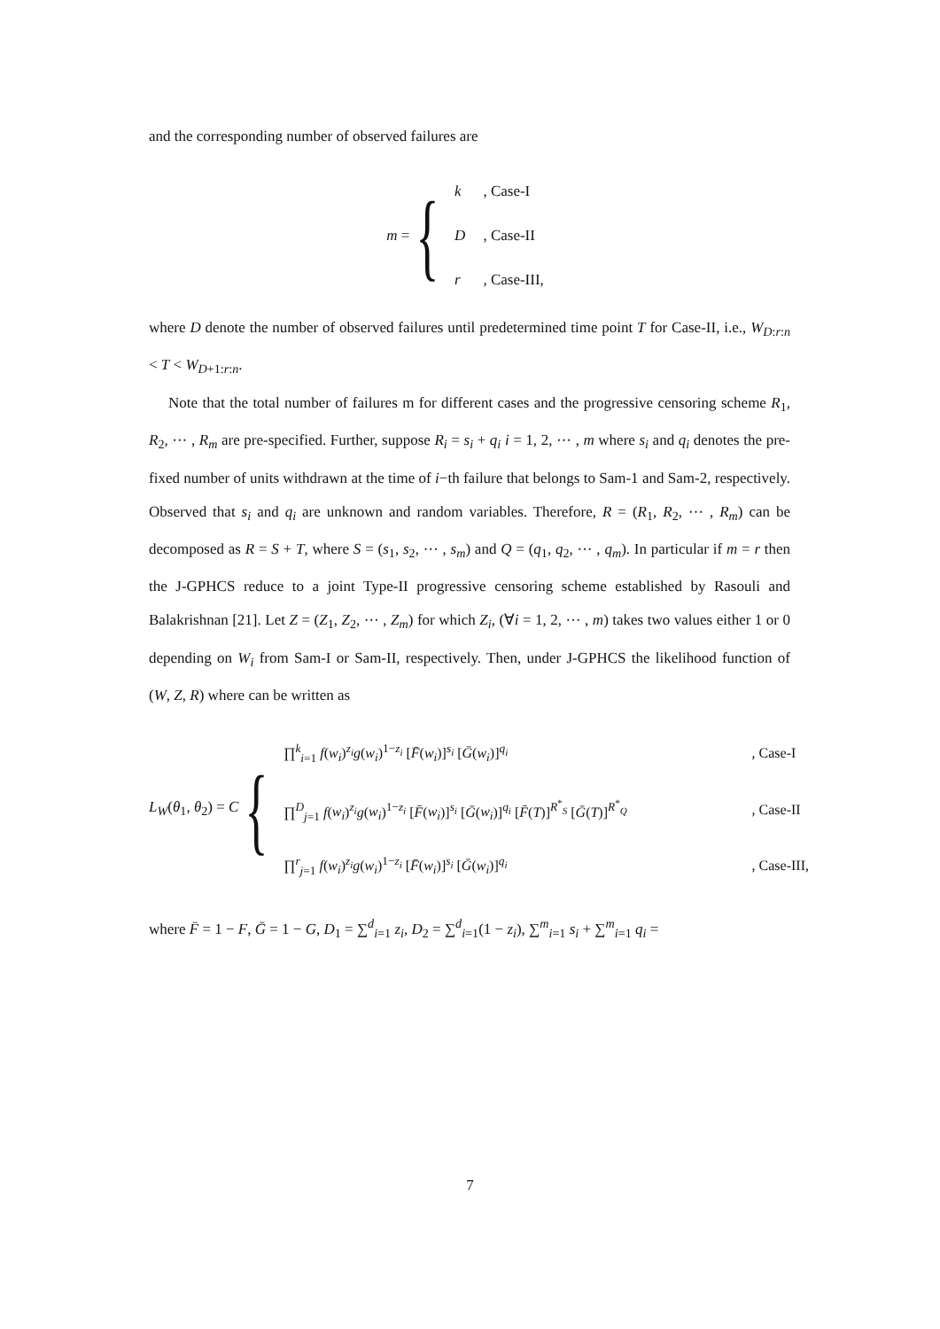and the corresponding number of observed failures are
m = {
| k | , Case-I |
| D | , Case-II |
| r | , Case-III, |
where D denote the number of observed failures until predetermined time point T for Case-II, i.e., W<sub>D:r:n</sub> < T < W<sub>D+1:r:n</sub>.
Note that the total number of failures m for different cases and the progressive censoring scheme R<sub>1</sub>, R<sub>2</sub>, ⋯ , R<sub>m</sub> are pre-specified. Further, suppose R<sub>i</sub> = s<sub>i</sub> + q<sub>i</sub> i = 1, 2, ⋯ , m where s<sub>i</sub> and q<sub>i</sub> denotes the pre-fixed number of units withdrawn at the time of i−th failure that belongs to Sam-1 and Sam-2, respectively. Observed that s<sub>i</sub> and q<sub>i</sub> are unknown and random variables. Therefore, R = (R<sub>1</sub>, R<sub>2</sub>, ⋯ , R<sub>m</sub>) can be decomposed as R = S + T, where S = (s<sub>1</sub>, s<sub>2</sub>, ⋯ , s<sub>m</sub>) and Q = (q<sub>1</sub>, q<sub>2</sub>, ⋯ , q<sub>m</sub>). In particular if m = r then the J-GPHCS reduce to a joint Type-II progressive censoring scheme established by Rasouli and Balakrishnan [21]. Let Z = (Z<sub>1</sub>, Z<sub>2</sub>, ⋯ , Z<sub>m</sub>) for which Z<sub>i</sub>, (∀i = 1, 2, ⋯ , m) takes two values either 1 or 0 depending on W<sub>i</sub> from Sam-I or Sam-II, respectively. Then, under J-GPHCS the likelihood function of (W, Z, R) where can be written as
L<sub>W</sub>(θ<sub>1</sub>, θ<sub>2</sub>) = C {
| ∏<sup>k</sup><sub>i=1</sub> f ( w<sub>i</sub> )<sup>z<sub>i</sub></sup> g ( w<sub>i</sub> )<sup>1−z<sub>i</sub></sup> [ F̄ ( w<sub>i</sub> )]<sup>s<sub>i</sub></sup> [ Ḡ ( w<sub>i</sub> )]<sup>q<sub>i</sub></sup> | , Case-I |
| ∏<sup>D</sup><sub>j=1</sub> f ( w<sub>i</sub> )<sup>z<sub>i</sub></sup> g ( w<sub>i</sub> )<sup>1−z<sub>i</sub></sup> [ F̄ ( w<sub>i</sub> )]<sup>s<sub>i</sub></sup> [ Ḡ ( w<sub>i</sub> )]<sup>q<sub>i</sub></sup> [ F̄ ( T )]<sup>R<sup>*</sup><sub>S</sub></sup> [ Ḡ ( T )]<sup>R<sup>*</sup><sub>Q</sub></sup> | , Case-II |
| ∏<sup>r</sup><sub>j=1</sub> f ( w<sub>i</sub> )<sup>z<sub>i</sub></sup> g ( w<sub>i</sub> )<sup>1−z<sub>i</sub></sup> [ F̄ ( w<sub>i</sub> )]<sup>s<sub>i</sub></sup> [ Ḡ ( w<sub>i</sub> )]<sup>q<sub>i</sub></sup> | , Case-III, |
where F̄ = 1 − F, Ḡ = 1 − G, D<sub>1</sub> = ∑<sup>d</sup><sub>i=1</sub> z<sub>i</sub>, D<sub>2</sub> = ∑<sup>d</sup><sub>i=1</sub>(1 − z<sub>i</sub>), ∑<sup>m</sup><sub>i=1</sub> s<sub>i</sub> + ∑<sup>m</sup><sub>i=1</sub> q<sub>i</sub> =
7